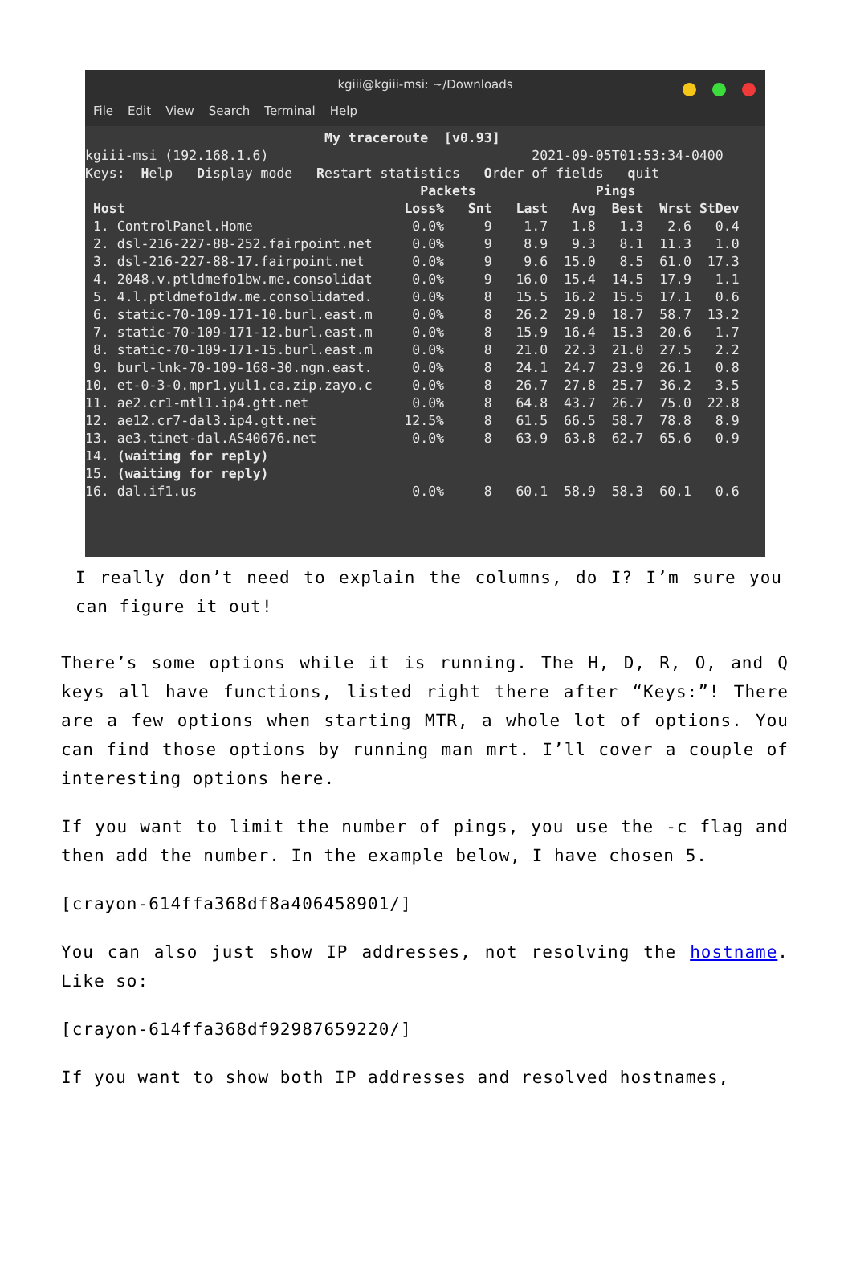kgiii@kgiii-msi: ~/Downloads
File Edit View Search Terminal Help
                              My traceroute  [v0.93]
kgiii-msi (192.168.1.6)                                 2021-09-05T01:53:34-0400
Keys:  Help   Display mode   Restart statistics   Order of fields   quit
                                          Packets               Pings
 Host                                   Loss%   Snt   Last   Avg  Best  Wrst StDev
 1. ControlPanel.Home                    0.0%     9    1.7   1.8   1.3   2.6   0.4
 2. dsl-216-227-88-252.fairpoint.net     0.0%     9    8.9   9.3   8.1  11.3   1.0
 3. dsl-216-227-88-17.fairpoint.net      0.0%     9    9.6  15.0   8.5  61.0  17.3
 4. 2048.v.ptldmefo1bw.me.consolidat     0.0%     9   16.0  15.4  14.5  17.9   1.1
 5. 4.l.ptldmefo1dw.me.consolidated.     0.0%     8   15.5  16.2  15.5  17.1   0.6
 6. static-70-109-171-10.burl.east.m     0.0%     8   26.2  29.0  18.7  58.7  13.2
 7. static-70-109-171-12.burl.east.m     0.0%     8   15.9  16.4  15.3  20.6   1.7
 8. static-70-109-171-15.burl.east.m     0.0%     8   21.0  22.3  21.0  27.5   2.2
 9. burl-lnk-70-109-168-30.ngn.east.     0.0%     8   24.1  24.7  23.9  26.1   0.8
10. et-0-3-0.mpr1.yul1.ca.zip.zayo.c     0.0%     8   26.7  27.8  25.7  36.2   3.5
11. ae2.cr1-mtl1.ip4.gtt.net             0.0%     8   64.8  43.7  26.7  75.0  22.8
12. ae12.cr7-dal3.ip4.gtt.net           12.5%     8   61.5  66.5  58.7  78.8   8.9
13. ae3.tinet-dal.AS40676.net            0.0%     8   63.9  63.8  62.7  65.6   0.9
14. (waiting for reply)
15. (waiting for reply)
16. dal.if1.us                           0.0%     8   60.1  58.9  58.3  60.1   0.6
I really don’t need to explain the columns, do I? I’m sure you can figure it out!
There’s some options while it is running. The H, D, R, O, and Q keys all have functions, listed right there after “Keys:”! There are a few options when starting MTR, a whole lot of options. You can find those options by running man mrt. I’ll cover a couple of interesting options here.
If you want to limit the number of pings, you use the -c flag and then add the number. In the example below, I have chosen 5.
[crayon-614ffa368df8a406458901/]
You can also just show IP addresses, not resolving the hostname. Like so:
[crayon-614ffa368df92987659220/]
If you want to show both IP addresses and resolved hostnames,